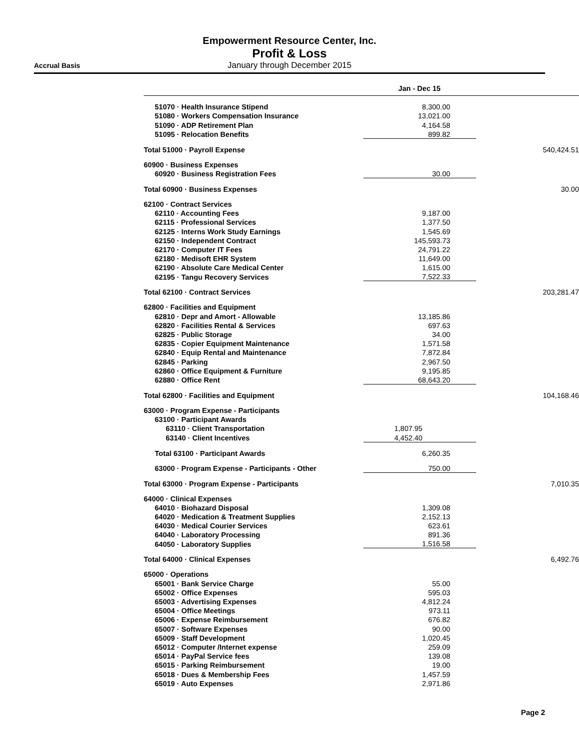Empowerment Resource Center, Inc.
Profit & Loss
Accrual Basis January through December 2015
| | Jan - Dec 15 | |
| --- | --- | --- |
| 51070 · Health Insurance Stipend | 8,300.00 | |
| 51080 · Workers Compensation Insurance | 13,021.00 | |
| 51090 · ADP Retirement Plan | 4,164.58 | |
| 51095 · Relocation Benefits | 899.82 | |
| Total 51000 · Payroll Expense | | 540,424.51 |
| 60900 · Business Expenses | | |
| 60920 · Business Registration Fees | 30.00 | |
| Total 60900 · Business Expenses | | 30.00 |
| 62100 · Contract Services | | |
| 62110 · Accounting Fees | 9,187.00 | |
| 62115 · Professional Services | 1,377.50 | |
| 62125 · Interns Work Study Earnings | 1,545.69 | |
| 62150 · Independent Contract | 145,593.73 | |
| 62170 · Computer IT Fees | 24,791.22 | |
| 62180 · Medisoft EHR System | 11,649.00 | |
| 62190 · Absolute Care Medical Center | 1,615.00 | |
| 62195 · Tangu Recovery Services | 7,522.33 | |
| Total 62100 · Contract Services | | 203,281.47 |
| 62800 · Facilities and Equipment | | |
| 62810 · Depr and Amort - Allowable | 13,185.86 | |
| 62820 · Facilities Rental & Services | 697.63 | |
| 62825 · Public Storage | 34.00 | |
| 62835 · Copier Equipment Maintenance | 1,571.58 | |
| 62840 · Equip Rental and Maintenance | 7,872.84 | |
| 62845 · Parking | 2,967.50 | |
| 62860 · Office Equipment & Furniture | 9,195.85 | |
| 62880 · Office Rent | 68,643.20 | |
| Total 62800 · Facilities and Equipment | | 104,168.46 |
| 63000 · Program Expense - Participants | | |
| 63100 · Participant Awards | | |
| 63110 · Client Transportation | 1,807.95 | |
| 63140 · Client Incentives | 4,452.40 | |
| Total 63100 · Participant Awards | 6,260.35 | |
| 63000 · Program Expense - Participants - Other | 750.00 | |
| Total 63000 · Program Expense - Participants | | 7,010.35 |
| 64000 · Clinical Expenses | | |
| 64010 · Biohazard Disposal | 1,309.08 | |
| 64020 · Medication & Treatment Supplies | 2,152.13 | |
| 64030 · Medical Courier Services | 623.61 | |
| 64040 · Laboratory Processing | 891.36 | |
| 64050 · Laboratory Supplies | 1,516.58 | |
| Total 64000 · Clinical Expenses | | 6,492.76 |
| 65000 · Operations | | |
| 65001 · Bank Service Charge | 55.00 | |
| 65002 · Office Expenses | 595.03 | |
| 65003 · Advertising Expenses | 4,812.24 | |
| 65004 · Office Meetings | 973.11 | |
| 65006 · Expense Reimbursement | 676.82 | |
| 65007 · Software Expenses | 90.00 | |
| 65009 · Staff Development | 1,020.45 | |
| 65012 · Computer /Internet expense | 259.09 | |
| 65014 · PayPal Service fees | 139.08 | |
| 65015 · Parking Reimbursement | 19.00 | |
| 65018 · Dues & Membership Fees | 1,457.59 | |
| 65019 · Auto Expenses | 2,971.86 | |
Page 2